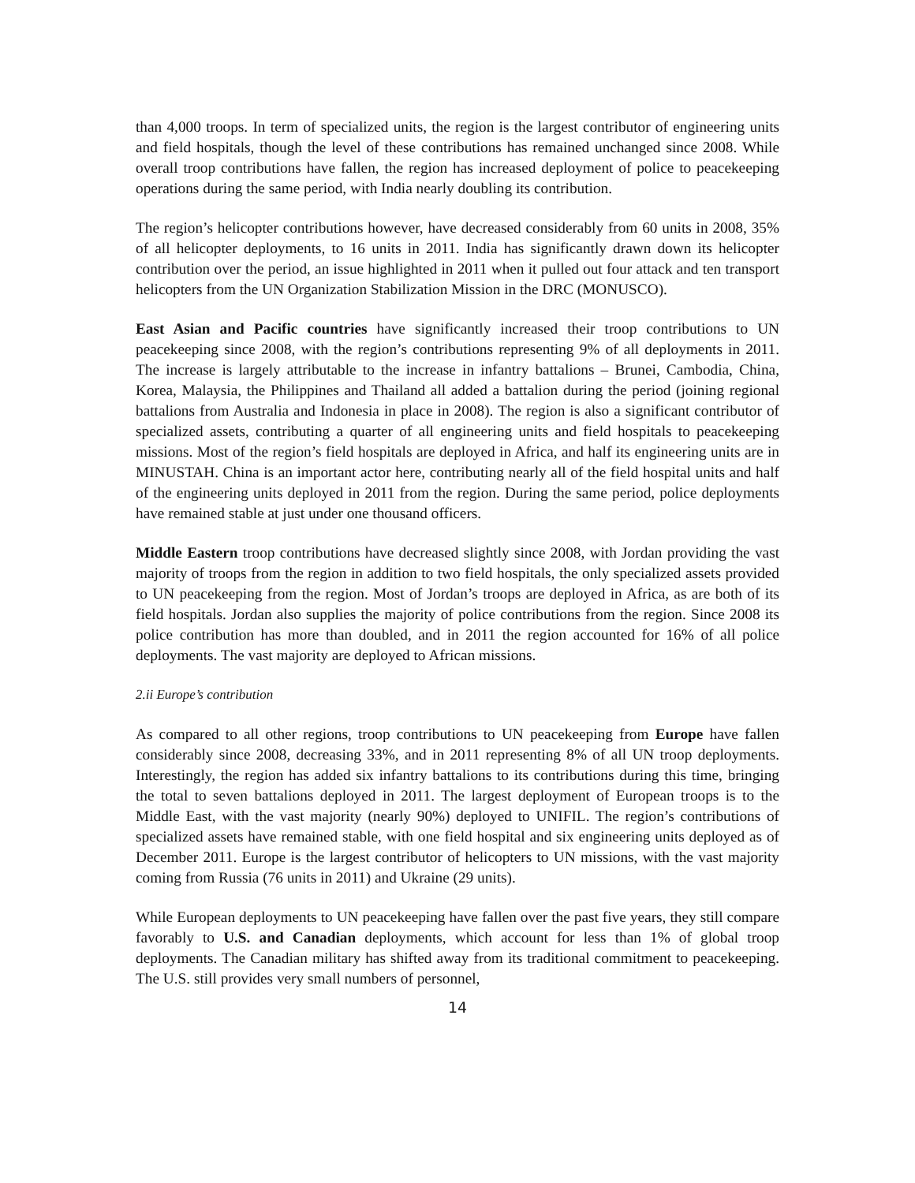than 4,000 troops. In term of specialized units, the region is the largest contributor of engineering units and field hospitals, though the level of these contributions has remained unchanged since 2008. While overall troop contributions have fallen, the region has increased deployment of police to peacekeeping operations during the same period, with India nearly doubling its contribution.
The region’s helicopter contributions however, have decreased considerably from 60 units in 2008, 35% of all helicopter deployments, to 16 units in 2011. India has significantly drawn down its helicopter contribution over the period, an issue highlighted in 2011 when it pulled out four attack and ten transport helicopters from the UN Organization Stabilization Mission in the DRC (MONUSCO).
East Asian and Pacific countries have significantly increased their troop contributions to UN peacekeeping since 2008, with the region’s contributions representing 9% of all deployments in 2011. The increase is largely attributable to the increase in infantry battalions – Brunei, Cambodia, China, Korea, Malaysia, the Philippines and Thailand all added a battalion during the period (joining regional battalions from Australia and Indonesia in place in 2008). The region is also a significant contributor of specialized assets, contributing a quarter of all engineering units and field hospitals to peacekeeping missions. Most of the region’s field hospitals are deployed in Africa, and half its engineering units are in MINUSTAH. China is an important actor here, contributing nearly all of the field hospital units and half of the engineering units deployed in 2011 from the region. During the same period, police deployments have remained stable at just under one thousand officers.
Middle Eastern troop contributions have decreased slightly since 2008, with Jordan providing the vast majority of troops from the region in addition to two field hospitals, the only specialized assets provided to UN peacekeeping from the region. Most of Jordan’s troops are deployed in Africa, as are both of its field hospitals. Jordan also supplies the majority of police contributions from the region. Since 2008 its police contribution has more than doubled, and in 2011 the region accounted for 16% of all police deployments. The vast majority are deployed to African missions.
2.ii Europe’s contribution
As compared to all other regions, troop contributions to UN peacekeeping from Europe have fallen considerably since 2008, decreasing 33%, and in 2011 representing 8% of all UN troop deployments. Interestingly, the region has added six infantry battalions to its contributions during this time, bringing the total to seven battalions deployed in 2011. The largest deployment of European troops is to the Middle East, with the vast majority (nearly 90%) deployed to UNIFIL. The region’s contributions of specialized assets have remained stable, with one field hospital and six engineering units deployed as of December 2011. Europe is the largest contributor of helicopters to UN missions, with the vast majority coming from Russia (76 units in 2011) and Ukraine (29 units).
While European deployments to UN peacekeeping have fallen over the past five years, they still compare favorably to U.S. and Canadian deployments, which account for less than 1% of global troop deployments. The Canadian military has shifted away from its traditional commitment to peacekeeping. The U.S. still provides very small numbers of personnel,
14